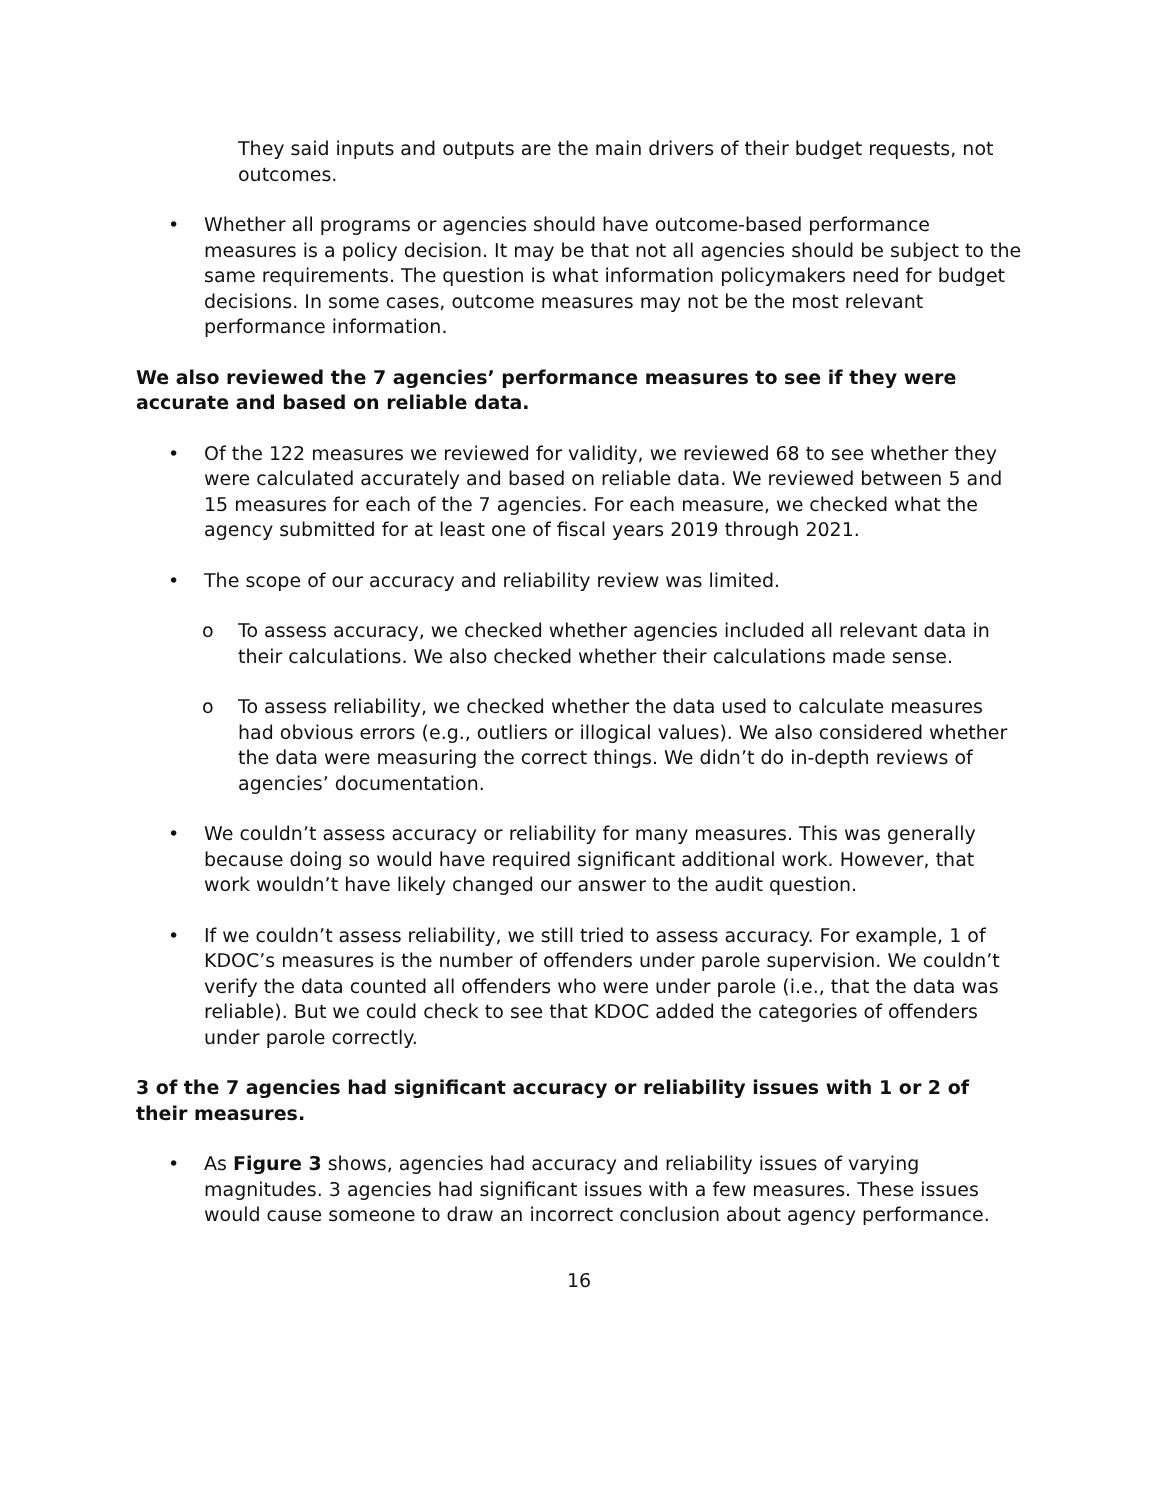They said inputs and outputs are the main drivers of their budget requests, not outcomes.
• Whether all programs or agencies should have outcome-based performance measures is a policy decision. It may be that not all agencies should be subject to the same requirements. The question is what information policymakers need for budget decisions. In some cases, outcome measures may not be the most relevant performance information.
We also reviewed the 7 agencies’ performance measures to see if they were accurate and based on reliable data.
• Of the 122 measures we reviewed for validity, we reviewed 68 to see whether they were calculated accurately and based on reliable data. We reviewed between 5 and 15 measures for each of the 7 agencies. For each measure, we checked what the agency submitted for at least one of fiscal years 2019 through 2021.
• The scope of our accuracy and reliability review was limited.
o To assess accuracy, we checked whether agencies included all relevant data in their calculations. We also checked whether their calculations made sense.
o To assess reliability, we checked whether the data used to calculate measures had obvious errors (e.g., outliers or illogical values). We also considered whether the data were measuring the correct things. We didn’t do in-depth reviews of agencies’ documentation.
• We couldn’t assess accuracy or reliability for many measures. This was generally because doing so would have required significant additional work. However, that work wouldn’t have likely changed our answer to the audit question.
• If we couldn’t assess reliability, we still tried to assess accuracy. For example, 1 of KDOC’s measures is the number of offenders under parole supervision. We couldn’t verify the data counted all offenders who were under parole (i.e., that the data was reliable). But we could check to see that KDOC added the categories of offenders under parole correctly.
3 of the 7 agencies had significant accuracy or reliability issues with 1 or 2 of their measures.
• As Figure 3 shows, agencies had accuracy and reliability issues of varying magnitudes. 3 agencies had significant issues with a few measures. These issues would cause someone to draw an incorrect conclusion about agency performance.
16